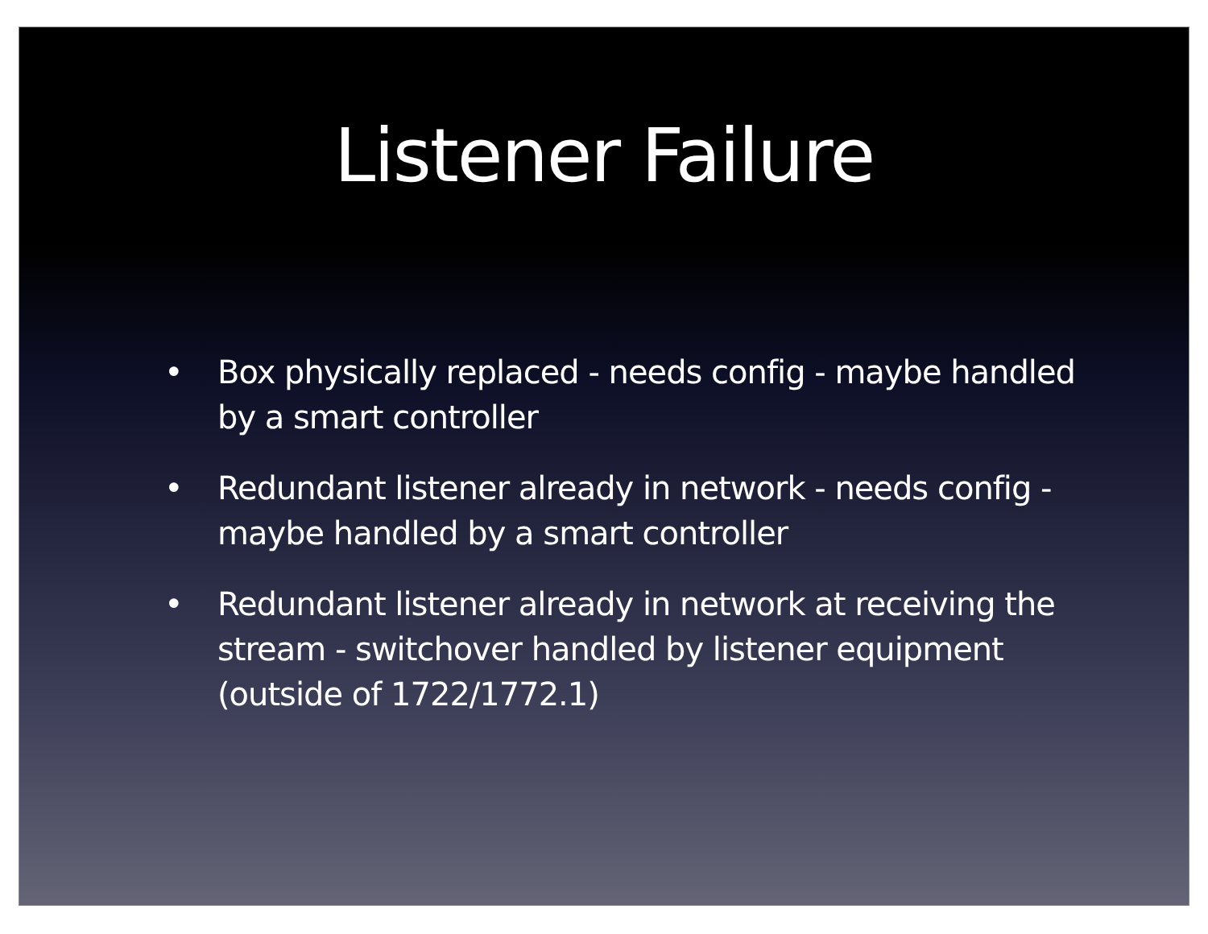Listener Failure
• Box physically replaced - needs config - maybe handled by a smart controller
• Redundant listener already in network - needs config - maybe handled by a smart controller
• Redundant listener already in network at receiving the stream - switchover handled by listener equipment (outside of 1722/1772.1)